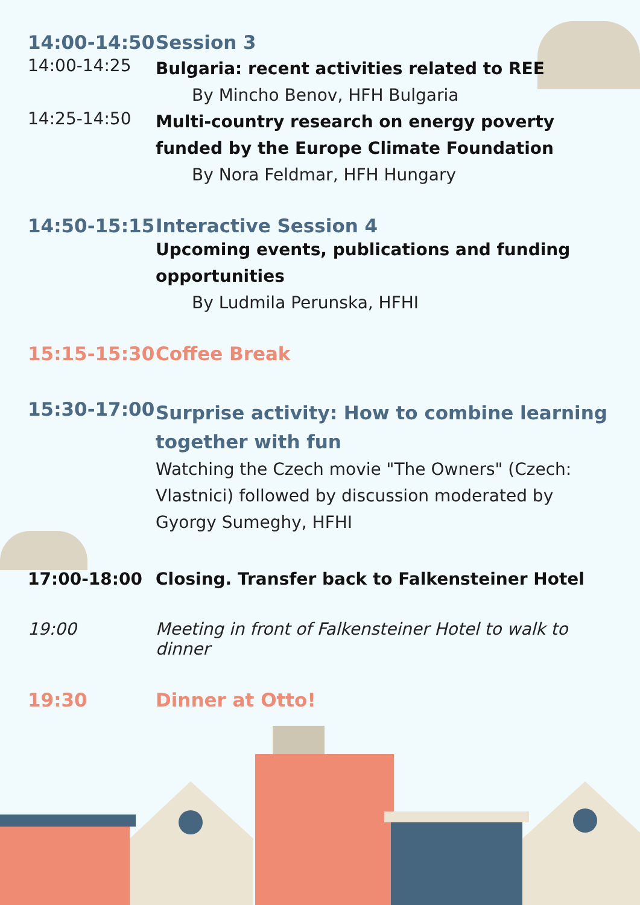14:00-14:50 Session 3
14:00-14:25
Bulgaria: recent activities related to REE
By Mincho Benov, HFH Bulgaria
14:25-14:50
Multi-country research on energy poverty funded by the Europe Climate Foundation
By Nora Feldmar, HFH Hungary
14:50-15:15 Interactive Session 4
Upcoming events, publications and funding opportunities
By Ludmila Perunska, HFHI
15:15-15:30 Coffee Break
15:30-17:00
Surprise activity: How to combine learning together with fun
Watching the Czech movie "The Owners" (Czech: Vlastnici) followed by discussion moderated by Gyorgy Sumeghy, HFHI
17:00-18:00 Closing. Transfer back to Falkensteiner Hotel
19:00 Meeting in front of Falkensteiner Hotel to walk to dinner
19:30 Dinner at Otto!